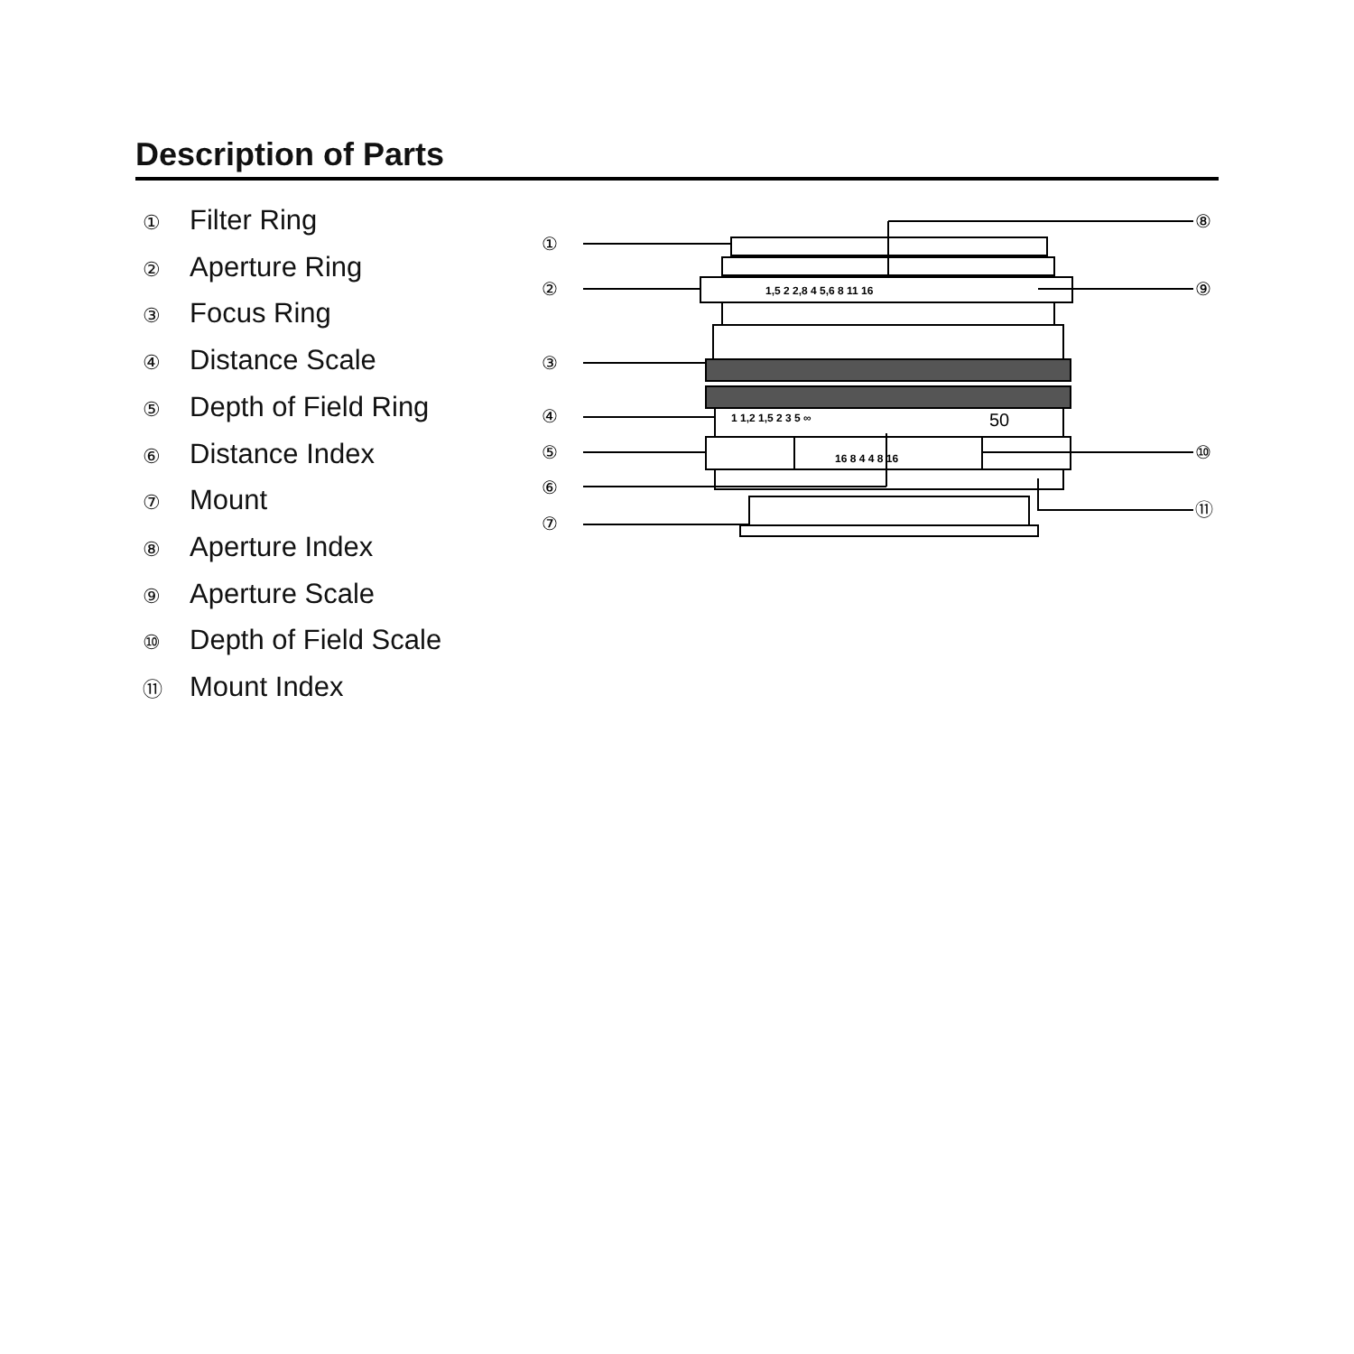Description of Parts
① Filter Ring
② Aperture Ring
③ Focus Ring
④ Distance Scale
⑤ Depth of Field Ring
⑥ Distance Index
⑦ Mount
⑧ Aperture Index
⑨ Aperture Scale
⑩ Depth of Field Scale
⑪ Mount Index
①
②
③
④
⑤
⑥
⑦
⑧
⑨
⑩
⑪
1,5 2 2,8 4 5,6 8 11 16
1 1,2 1,5 2 3 5 ∞
50
16 8 4 4 8 16